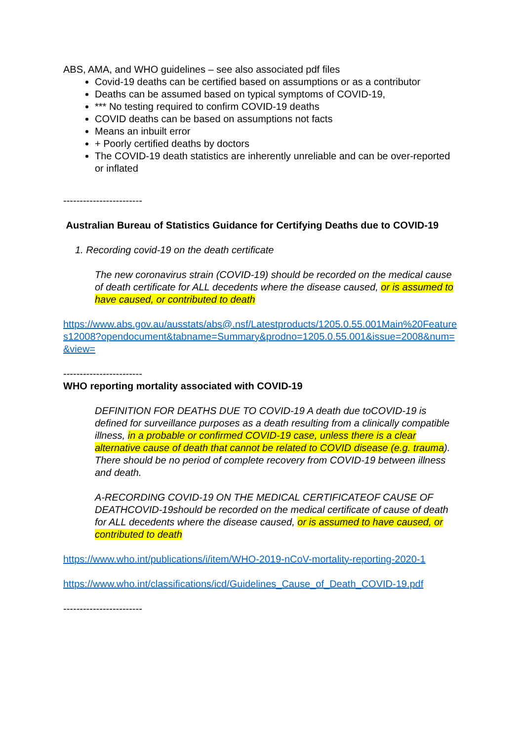ABS, AMA, and WHO guidelines – see also associated pdf files
Covid-19 deaths can be certified based on assumptions or as a contributor
Deaths can be assumed based on typical symptoms of COVID-19,
*** No testing required to confirm COVID-19 deaths
COVID deaths can be based on assumptions not facts
Means an inbuilt error
+ Poorly certified deaths by doctors
The COVID-19 death statistics are inherently unreliable and can be over-reported or inflated
------------------------
Australian Bureau of Statistics Guidance for Certifying Deaths due to COVID-19
1. Recording covid-19 on the death certificate
The new coronavirus strain (COVID-19) should be recorded on the medical cause of death certificate for ALL decedents where the disease caused, or is assumed to have caused, or contributed to death
https://www.abs.gov.au/ausstats/abs@.nsf/Latestproducts/1205.0.55.001Main%20Features12008?opendocument&tabname=Summary&prodno=1205.0.55.001&issue=2008&num=&view=
------------------------
WHO reporting mortality associated with COVID-19
DEFINITION FOR DEATHS DUE TO COVID-19 A death due toCOVID-19 is defined for surveillance purposes as a death resulting from a clinically compatible illness, in a probable or confirmed COVID-19 case, unless there is a clear alternative cause of death that cannot be related to COVID disease (e.g. trauma). There should be no period of complete recovery from COVID-19 between illness and death.
A-RECORDING COVID-19 ON THE MEDICAL CERTIFICATEOF CAUSE OF DEATHCOVID-19should be recorded on the medical certificate of cause of death for ALL decedents where the disease caused, or is assumed to have caused, or contributed to death
https://www.who.int/publications/i/item/WHO-2019-nCoV-mortality-reporting-2020-1
https://www.who.int/classifications/icd/Guidelines_Cause_of_Death_COVID-19.pdf
------------------------